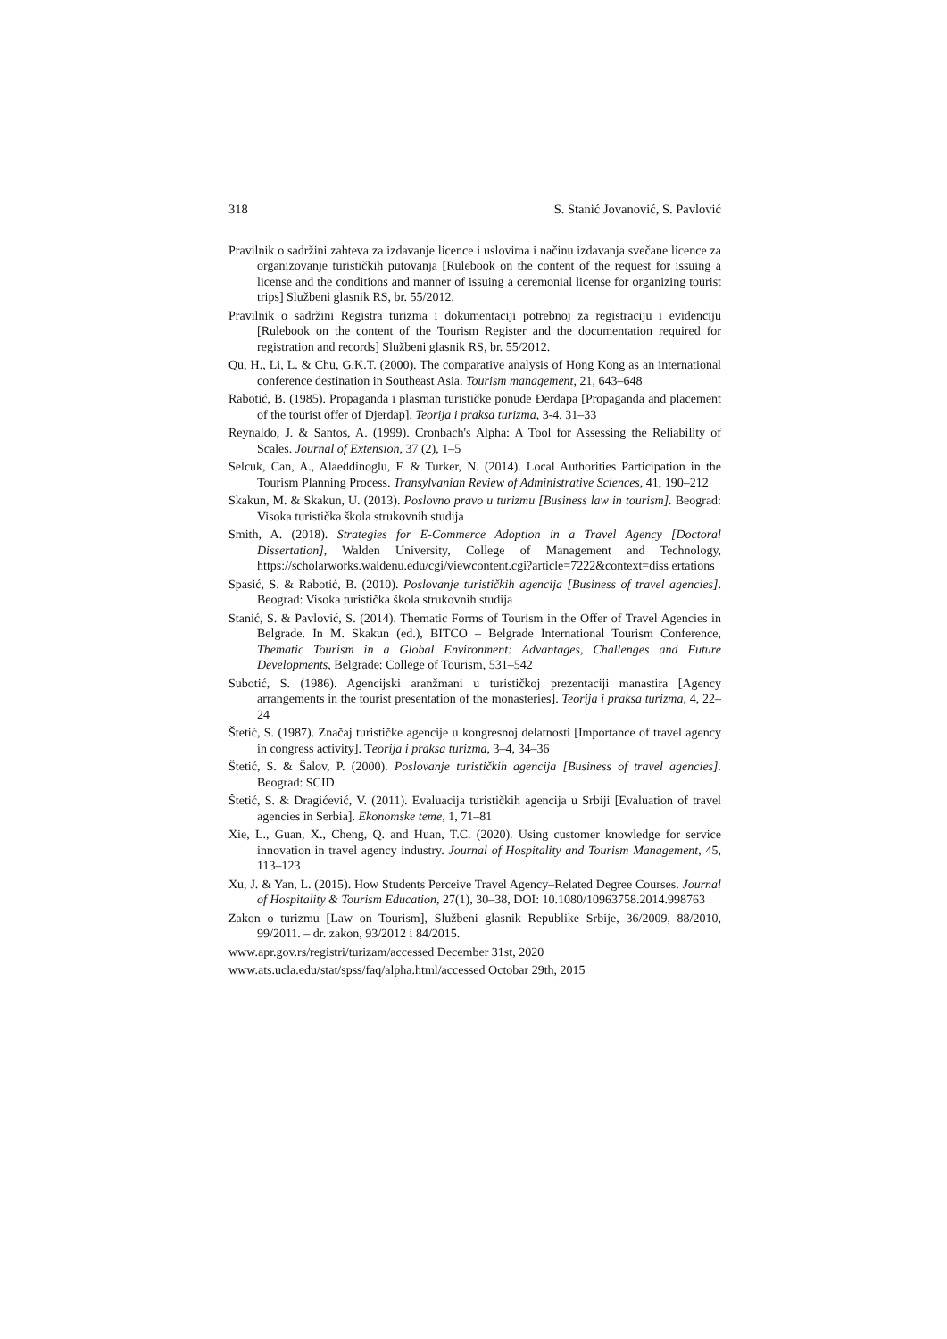318 S. Stanić Jovanović, S. Pavlović
Pravilnik o sadržini zahteva za izdavanje licence i uslovima i načinu izdavanja svečane licence za organizovanje turističkih putovanja [Rulebook on the content of the request for issuing a license and the conditions and manner of issuing a ceremonial license for organizing tourist trips] Službeni glasnik RS, br. 55/2012.
Pravilnik o sadržini Registra turizma i dokumentaciji potrebnoj za registraciju i evidenciju [Rulebook on the content of the Tourism Register and the documentation required for registration and records] Službeni glasnik RS, br. 55/2012.
Qu, H., Li, L. & Chu, G.K.T. (2000). The comparative analysis of Hong Kong as an international conference destination in Southeast Asia. Tourism management, 21, 643–648
Rabotić, B. (1985). Propaganda i plasman turističke ponude Đerdapa [Propaganda and placement of the tourist offer of Djerdap]. Teorija i praksa turizma, 3-4, 31–33
Reynaldo, J. & Santos, A. (1999). Cronbach's Alpha: A Tool for Assessing the Reliability of Scales. Journal of Extension, 37 (2), 1–5
Selcuk, Can, A., Alaeddinoglu, F. & Turker, N. (2014). Local Authorities Participation in the Tourism Planning Process. Transylvanian Review of Administrative Sciences, 41, 190–212
Skakun, M. & Skakun, U. (2013). Poslovno pravo u turizmu [Business law in tourism]. Beograd: Visoka turistička škola strukovnih studija
Smith, A. (2018). Strategies for E-Commerce Adoption in a Travel Agency [Doctoral Dissertation], Walden University, College of Management and Technology, https://scholarworks.waldenu.edu/cgi/viewcontent.cgi?article=7222&context=diss ertations
Spasić, S. & Rabotić, B. (2010). Poslovanje turističkih agencija [Business of travel agencies]. Beograd: Visoka turistička škola strukovnih studija
Stanić, S. & Pavlović, S. (2014). Thematic Forms of Tourism in the Offer of Travel Agencies in Belgrade. In M. Skakun (ed.), BITCO – Belgrade International Tourism Conference, Thematic Tourism in a Global Environment: Advantages, Challenges and Future Developments, Belgrade: College of Tourism, 531–542
Subotić, S. (1986). Agencijski aranžmani u turističkoj prezentaciji manastira [Agency arrangements in the tourist presentation of the monasteries]. Teorija i praksa turizma, 4, 22–24
Štetić, S. (1987). Značaj turističke agencije u kongresnoj delatnosti [Importance of travel agency in congress activity]. Teorija i praksa turizma, 3–4, 34–36
Štetić, S. & Šalov, P. (2000). Poslovanje turističkih agencija [Business of travel agencies]. Beograd: SCID
Štetić, S. & Dragićević, V. (2011). Evaluacija turističkih agencija u Srbiji [Evaluation of travel agencies in Serbia]. Ekonomske teme, 1, 71–81
Xie, L., Guan, X., Cheng, Q. and Huan, T.C. (2020). Using customer knowledge for service innovation in travel agency industry. Journal of Hospitality and Tourism Management, 45, 113–123
Xu, J. & Yan, L. (2015). How Students Perceive Travel Agency–Related Degree Courses. Journal of Hospitality & Tourism Education, 27(1), 30–38, DOI: 10.1080/10963758.2014.998763
Zakon o turizmu [Law on Tourism], Službeni glasnik Republike Srbije, 36/2009, 88/2010, 99/2011. – dr. zakon, 93/2012 i 84/2015.
www.apr.gov.rs/registri/turizam/accessed December 31st, 2020
www.ats.ucla.edu/stat/spss/faq/alpha.html/accessed Octobar 29th, 2015